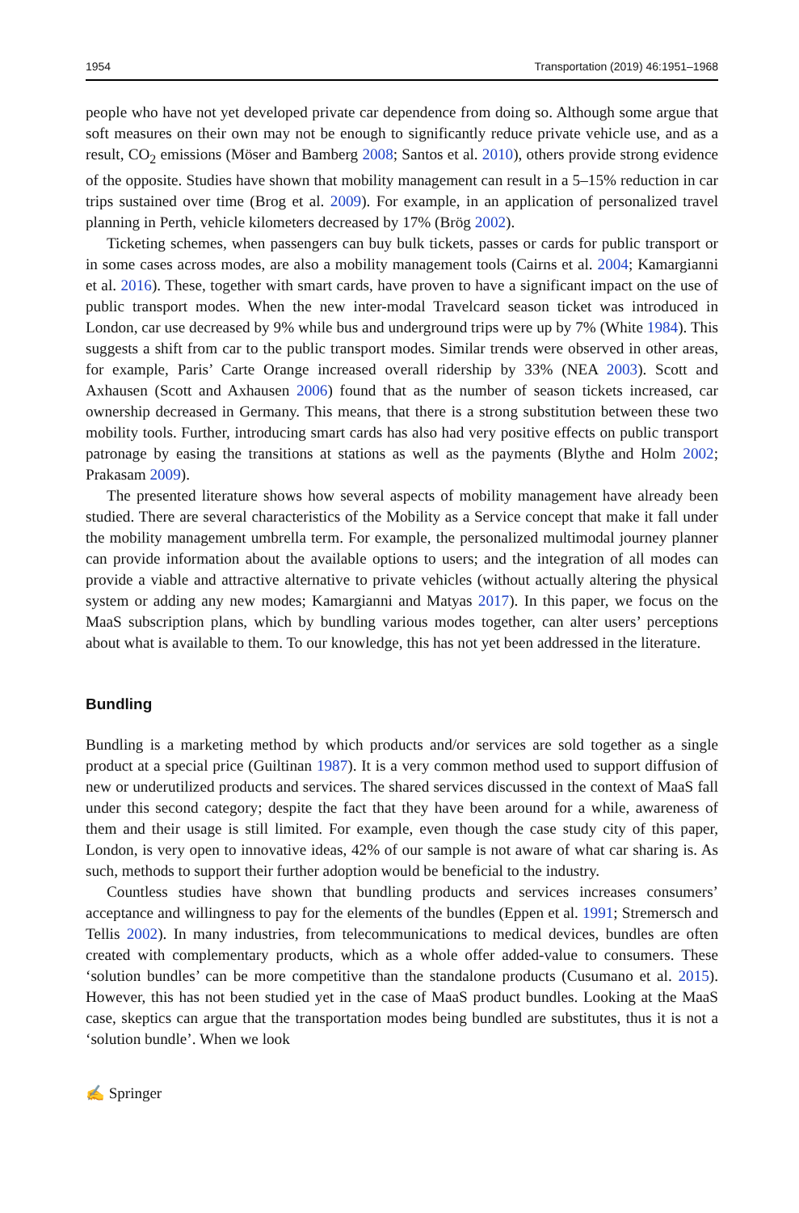1954 Transportation (2019) 46:1951–1968
people who have not yet developed private car dependence from doing so. Although some argue that soft measures on their own may not be enough to significantly reduce private vehicle use, and as a result, CO<sub>2</sub> emissions (Möser and Bamberg 2008; Santos et al. 2010), others provide strong evidence of the opposite. Studies have shown that mobility management can result in a 5–15% reduction in car trips sustained over time (Brog et al. 2009). For example, in an application of personalized travel planning in Perth, vehicle kilometers decreased by 17% (Brög 2002).
Ticketing schemes, when passengers can buy bulk tickets, passes or cards for public transport or in some cases across modes, are also a mobility management tools (Cairns et al. 2004; Kamargianni et al. 2016). These, together with smart cards, have proven to have a significant impact on the use of public transport modes. When the new inter-modal Travelcard season ticket was introduced in London, car use decreased by 9% while bus and underground trips were up by 7% (White 1984). This suggests a shift from car to the public transport modes. Similar trends were observed in other areas, for example, Paris’ Carte Orange increased overall ridership by 33% (NEA 2003). Scott and Axhausen (Scott and Axhausen 2006) found that as the number of season tickets increased, car ownership decreased in Germany. This means, that there is a strong substitution between these two mobility tools. Further, introducing smart cards has also had very positive effects on public transport patronage by easing the transitions at stations as well as the payments (Blythe and Holm 2002; Prakasam 2009).
The presented literature shows how several aspects of mobility management have already been studied. There are several characteristics of the Mobility as a Service concept that make it fall under the mobility management umbrella term. For example, the personalized multimodal journey planner can provide information about the available options to users; and the integration of all modes can provide a viable and attractive alternative to private vehicles (without actually altering the physical system or adding any new modes; Kamargianni and Matyas 2017). In this paper, we focus on the MaaS subscription plans, which by bundling various modes together, can alter users’ perceptions about what is available to them. To our knowledge, this has not yet been addressed in the literature.
Bundling
Bundling is a marketing method by which products and/or services are sold together as a single product at a special price (Guiltinan 1987). It is a very common method used to support diffusion of new or underutilized products and services. The shared services discussed in the context of MaaS fall under this second category; despite the fact that they have been around for a while, awareness of them and their usage is still limited. For example, even though the case study city of this paper, London, is very open to innovative ideas, 42% of our sample is not aware of what car sharing is. As such, methods to support their further adoption would be beneficial to the industry.
Countless studies have shown that bundling products and services increases consumers’ acceptance and willingness to pay for the elements of the bundles (Eppen et al. 1991; Stremersch and Tellis 2002). In many industries, from telecommunications to medical devices, bundles are often created with complementary products, which as a whole offer added-value to consumers. These ‘solution bundles’ can be more competitive than the standalone products (Cusumano et al. 2015). However, this has not been studied yet in the case of MaaS product bundles. Looking at the MaaS case, skeptics can argue that the transportation modes being bundled are substitutes, thus it is not a ‘solution bundle’. When we look
✍ Springer